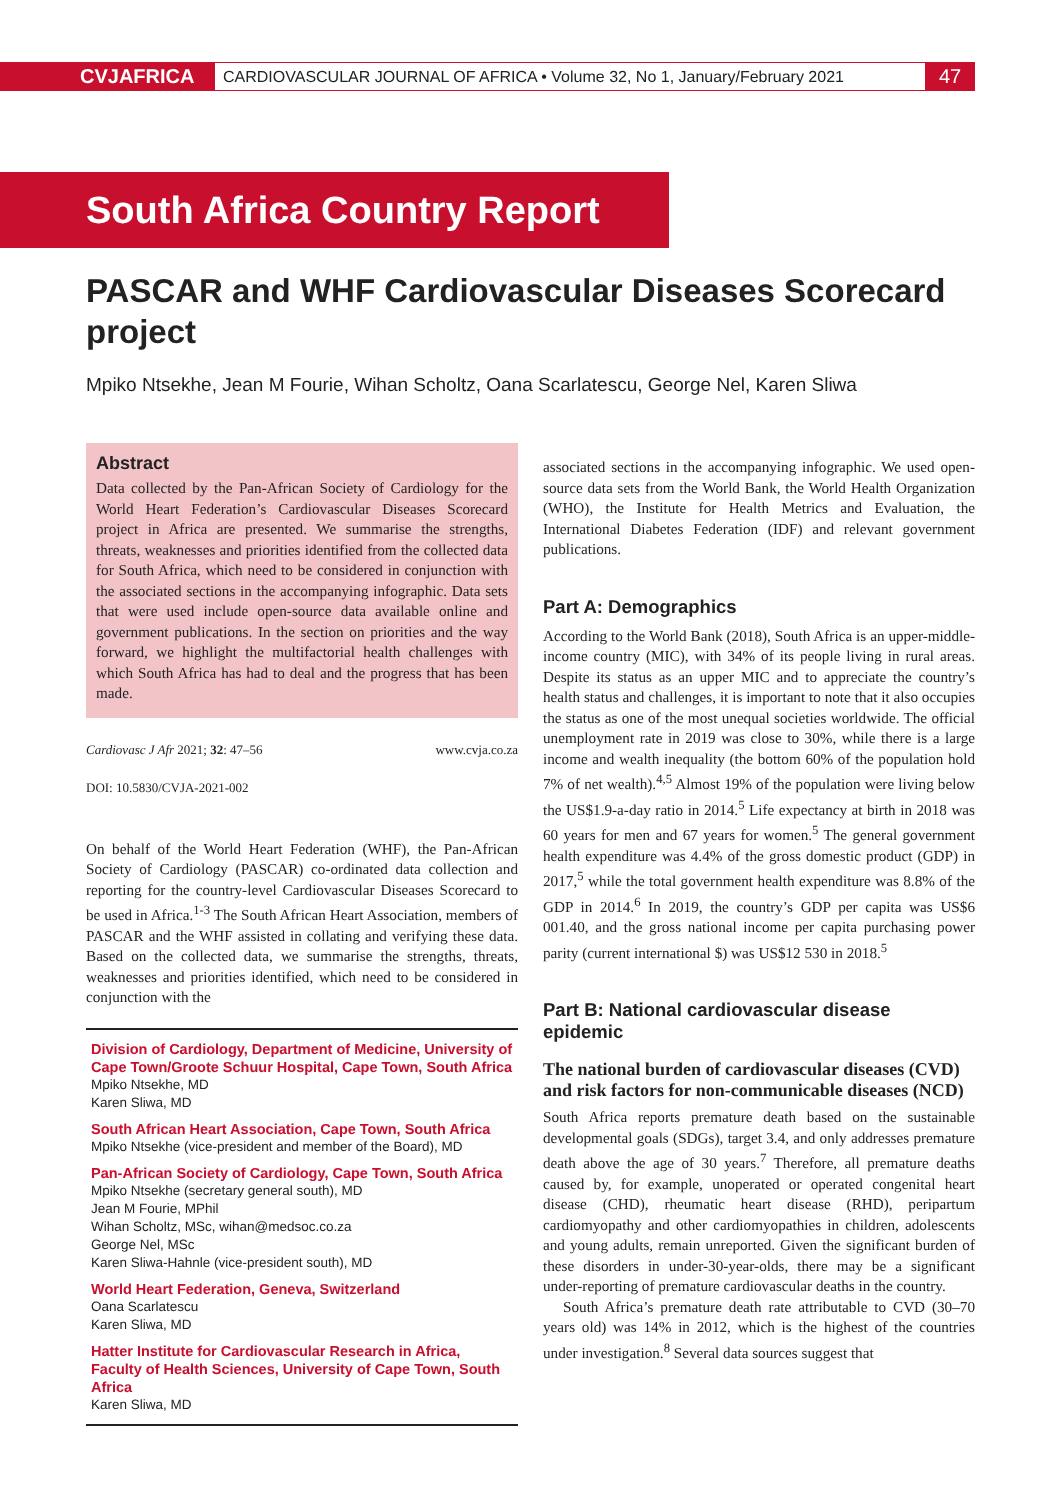CVJAFRICA CARDIOVASCULAR JOURNAL OF AFRICA • Volume 32, No 1, January/February 2021 47
South Africa Country Report
PASCAR and WHF Cardiovascular Diseases Scorecard project
Mpiko Ntsekhe, Jean M Fourie, Wihan Scholtz, Oana Scarlatescu, George Nel, Karen Sliwa
Abstract
Data collected by the Pan-African Society of Cardiology for the World Heart Federation’s Cardiovascular Diseases Scorecard project in Africa are presented. We summarise the strengths, threats, weaknesses and priorities identified from the collected data for South Africa, which need to be considered in conjunction with the associated sections in the accompanying infographic. Data sets that were used include open-source data available online and government publications. In the section on priorities and the way forward, we highlight the multifactorial health challenges with which South Africa has had to deal and the progress that has been made.
Cardiovasc J Afr 2021; 32: 47–56 www.cvja.co.za
DOI: 10.5830/CVJA-2021-002
On behalf of the World Heart Federation (WHF), the Pan-African Society of Cardiology (PASCAR) co-ordinated data collection and reporting for the country-level Cardiovascular Diseases Scorecard to be used in Africa.<sup>1-3</sup> The South African Heart Association, members of PASCAR and the WHF assisted in collating and verifying these data. Based on the collected data, we summarise the strengths, threats, weaknesses and priorities identified, which need to be considered in conjunction with the
Division of Cardiology, Department of Medicine, University of Cape Town/Groote Schuur Hospital, Cape Town, South Africa
Mpiko Ntsekhe, MD
Karen Sliwa, MD
South African Heart Association, Cape Town, South Africa
Mpiko Ntsekhe (vice-president and member of the Board), MD
Pan-African Society of Cardiology, Cape Town, South Africa
Mpiko Ntsekhe (secretary general south), MD
Jean M Fourie, MPhil
Wihan Scholtz, MSc, wihan@medsoc.co.za
George Nel, MSc
Karen Sliwa-Hahnle (vice-president south), MD
World Heart Federation, Geneva, Switzerland
Oana Scarlatescu
Karen Sliwa, MD
Hatter Institute for Cardiovascular Research in Africa, Faculty of Health Sciences, University of Cape Town, South Africa
Karen Sliwa, MD
associated sections in the accompanying infographic. We used open-source data sets from the World Bank, the World Health Organization (WHO), the Institute for Health Metrics and Evaluation, the International Diabetes Federation (IDF) and relevant government publications.
Part A: Demographics
According to the World Bank (2018), South Africa is an upper-middle-income country (MIC), with 34% of its people living in rural areas. Despite its status as an upper MIC and to appreciate the country’s health status and challenges, it is important to note that it also occupies the status as one of the most unequal societies worldwide. The official unemployment rate in 2019 was close to 30%, while there is a large income and wealth inequality (the bottom 60% of the population hold 7% of net wealth).<sup>4,5</sup> Almost 19% of the population were living below the US$1.9-a-day ratio in 2014.<sup>5</sup> Life expectancy at birth in 2018 was 60 years for men and 67 years for women.<sup>5</sup> The general government health expenditure was 4.4% of the gross domestic product (GDP) in 2017,<sup>5</sup> while the total government health expenditure was 8.8% of the GDP in 2014.<sup>6</sup> In 2019, the country’s GDP per capita was US$6 001.40, and the gross national income per capita purchasing power parity (current international $) was US$12 530 in 2018.<sup>5</sup>
Part B: National cardiovascular disease epidemic
The national burden of cardiovascular diseases (CVD) and risk factors for non-communicable diseases (NCD)
South Africa reports premature death based on the sustainable developmental goals (SDGs), target 3.4, and only addresses premature death above the age of 30 years.<sup>7</sup> Therefore, all premature deaths caused by, for example, unoperated or operated congenital heart disease (CHD), rheumatic heart disease (RHD), peripartum cardiomyopathy and other cardiomyopathies in children, adolescents and young adults, remain unreported. Given the significant burden of these disorders in under-30-year-olds, there may be a significant under-reporting of premature cardiovascular deaths in the country.
South Africa’s premature death rate attributable to CVD (30–70 years old) was 14% in 2012, which is the highest of the countries under investigation.<sup>8</sup> Several data sources suggest that